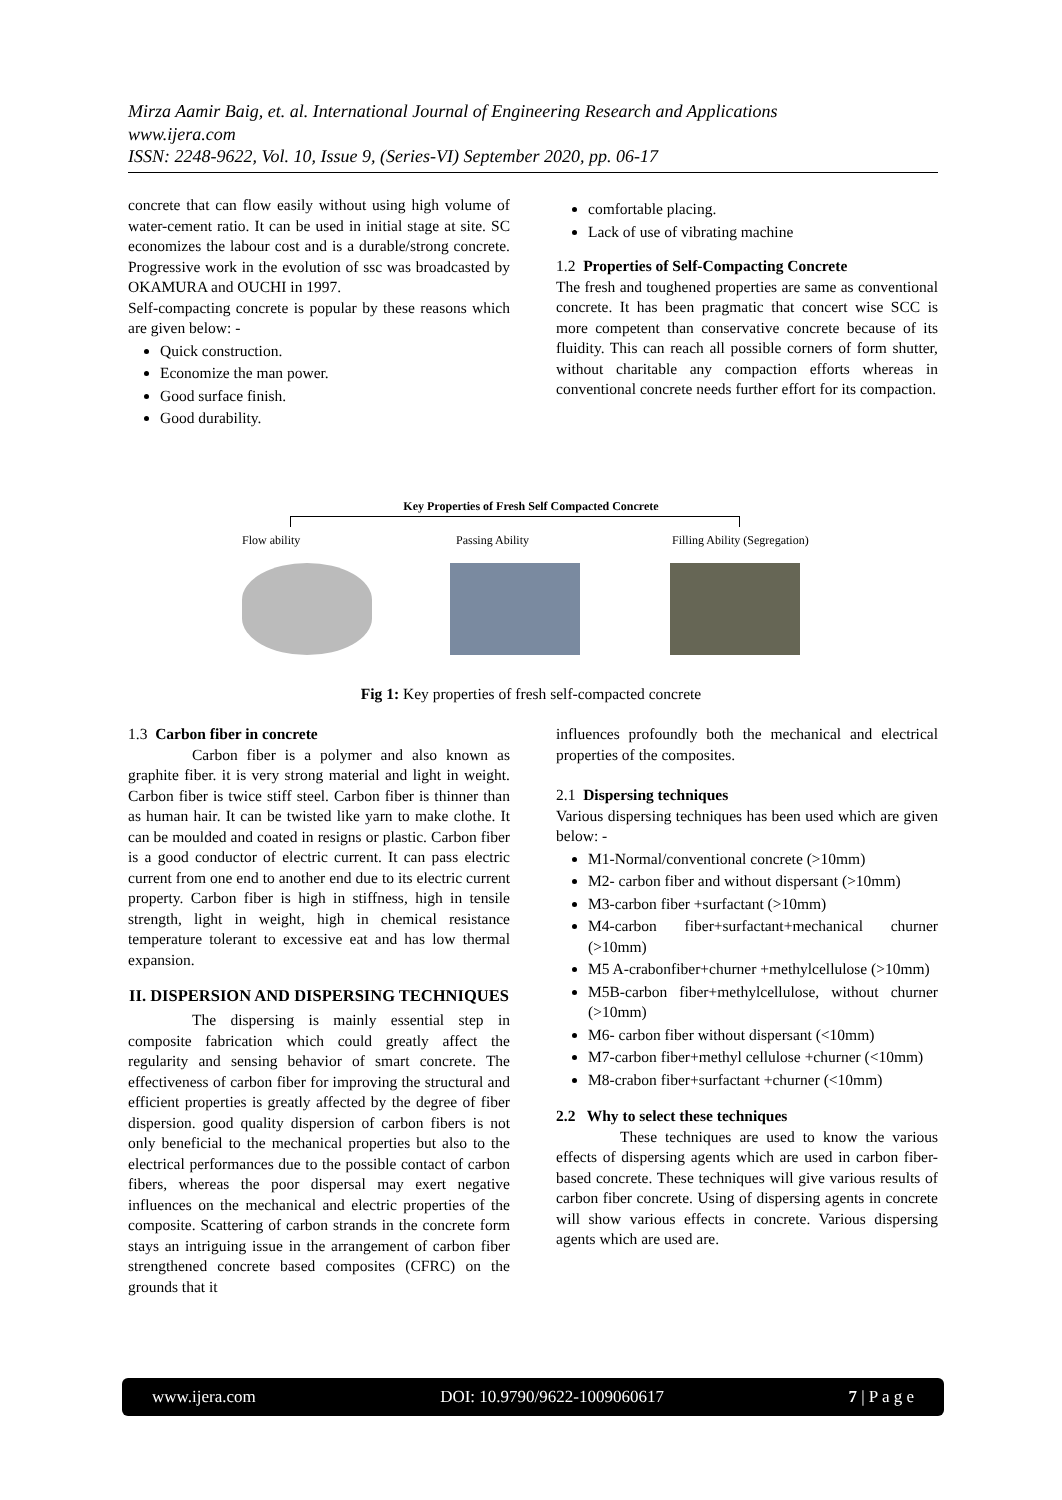Mirza Aamir Baig, et. al. International Journal of Engineering Research and Applications
www.ijera.com
ISSN: 2248-9622, Vol. 10, Issue 9, (Series-VI) September 2020, pp. 06-17
concrete that can flow easily without using high volume of water-cement ratio. It can be used in initial stage at site. SC economizes the labour cost and is a durable/strong concrete. Progressive work in the evolution of ssc was broadcasted by OKAMURA and OUCHI in 1997.
Self-compacting concrete is popular by these reasons which are given below: -
Quick construction.
Economize the man power.
Good surface finish.
Good durability.
comfortable placing.
Lack of use of vibrating machine
1.2 Properties of Self-Compacting Concrete
The fresh and toughened properties are same as conventional concrete. It has been pragmatic that concert wise SCC is more competent than conservative concrete because of its fluidity. This can reach all possible corners of form shutter, without charitable any compaction efforts whereas in conventional concrete needs further effort for its compaction.
Key Properties of Fresh Self Compacted Concrete
Flow ability Passing Ability Filling Ability (Segregation)
Fig 1: Key properties of fresh self-compacted concrete
1.3 Carbon fiber in concrete
Carbon fiber is a polymer and also known as graphite fiber. it is very strong material and light in weight. Carbon fiber is twice stiff steel. Carbon fiber is thinner than as human hair. It can be twisted like yarn to make clothe. It can be moulded and coated in resigns or plastic. Carbon fiber is a good conductor of electric current. It can pass electric current from one end to another end due to its electric current property. Carbon fiber is high in stiffness, high in tensile strength, light in weight, high in chemical resistance temperature tolerant to excessive eat and has low thermal expansion.
II. DISPERSION AND DISPERSING TECHNIQUES
The dispersing is mainly essential step in composite fabrication which could greatly affect the regularity and sensing behavior of smart concrete. The effectiveness of carbon fiber for improving the structural and efficient properties is greatly affected by the degree of fiber dispersion. good quality dispersion of carbon fibers is not only beneficial to the mechanical properties but also to the electrical performances due to the possible contact of carbon fibers, whereas the poor dispersal may exert negative influences on the mechanical and electric properties of the composite. Scattering of carbon strands in the concrete form stays an intriguing issue in the arrangement of carbon fiber strengthened concrete based composites (CFRC) on the grounds that it
influences profoundly both the mechanical and electrical properties of the composites.
2.1 Dispersing techniques
Various dispersing techniques has been used which are given below: -
M1-Normal/conventional concrete (>10mm)
M2- carbon fiber and without dispersant (>10mm)
M3-carbon fiber +surfactant (>10mm)
M4-carbon fiber+surfactant+mechanical churner (>10mm)
M5 A-crabonfiber+churner +methylcellulose (>10mm)
M5B-carbon fiber+methylcellulose, without churner (>10mm)
M6- carbon fiber without dispersant (<10mm)
M7-carbon fiber+methyl cellulose +churner (<10mm)
M8-crabon fiber+surfactant +churner (<10mm)
2.2 Why to select these techniques
These techniques are used to know the various effects of dispersing agents which are used in carbon fiber-based concrete. These techniques will give various results of carbon fiber concrete. Using of dispersing agents in concrete will show various effects in concrete. Various dispersing agents which are used are.
www.ijera.com DOI: 10.9790/9622-1009060617 7 | P a g e